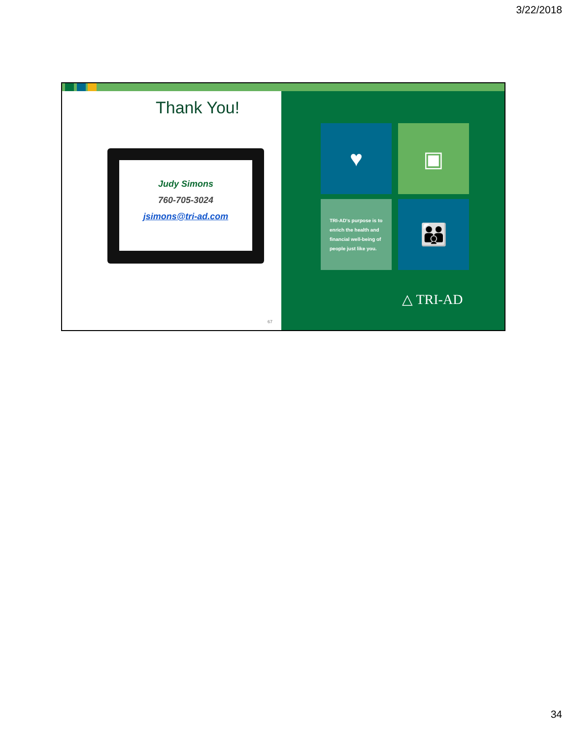3/22/2018
Thank You!
Judy Simons
760-705-3024
jsimons@tri-ad.com
67
♥ ▣
TRI-AD's purpose is to enrich the health and financial well-being of people just like you.
👪
△ TRI-AD
34